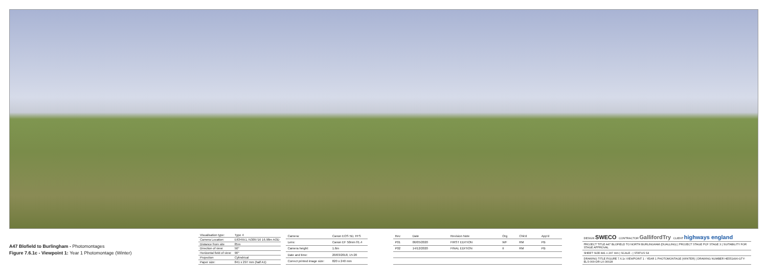A47 Blofield to Burlingham - Photomontages
Figure 7.6.1c - Viewpoint 1: Year 1 Photomontage (Winter)
| Visualisation type: | Type 4 |
| Camera Location: | E634551, N309716 16.98m AOD |
| Distance from site | 85m |
| Direction of view: | 50° |
| Horizontal field of view: | 90° |
| Projection | Cylindrical |
| Paper size: | 841 x 297 mm (half A1) |
| Camera: | Canon EOS 5D, FFS |
| Lens: | Canon EF 50mm f/1.4 |
| Camera height: | 1.6m |
| Date and time: | 20/03/2018, 15:20 |
| Correct printed image size: | 820 x 240 mm |
| Rev | Date | Revision Note | Org | Chk'd | App'd |
| --- | --- | --- | --- | --- | --- |
| P01 | 06/05/2020 | FIRST EDITION | WF | RM | PB |
| P02 | 14/12/2020 | FINAL EDITION | II | RM | PB |
DESIGN SWECO CONTRACTOR GallifordTry CLIENT highways england
PROJECT TITLE A47 BLOFIELD TO NORTH BURLINGHAM (DUALLING) | PROJECT STAGE PCF STAGE 3 | SUITABILITY FOR STAGE APPROVAL
SHEET SIZE 841 x 297 mm | SCALE - | STATUS S4
DRAWING TITLE FIGURE 7.6.1c VIEWPOINT 1 : YEAR 1 PHOTOMONTAGE (WINTER) | DRAWING NUMBER HE551490-GTY-ELS-000-DR-LX-30028